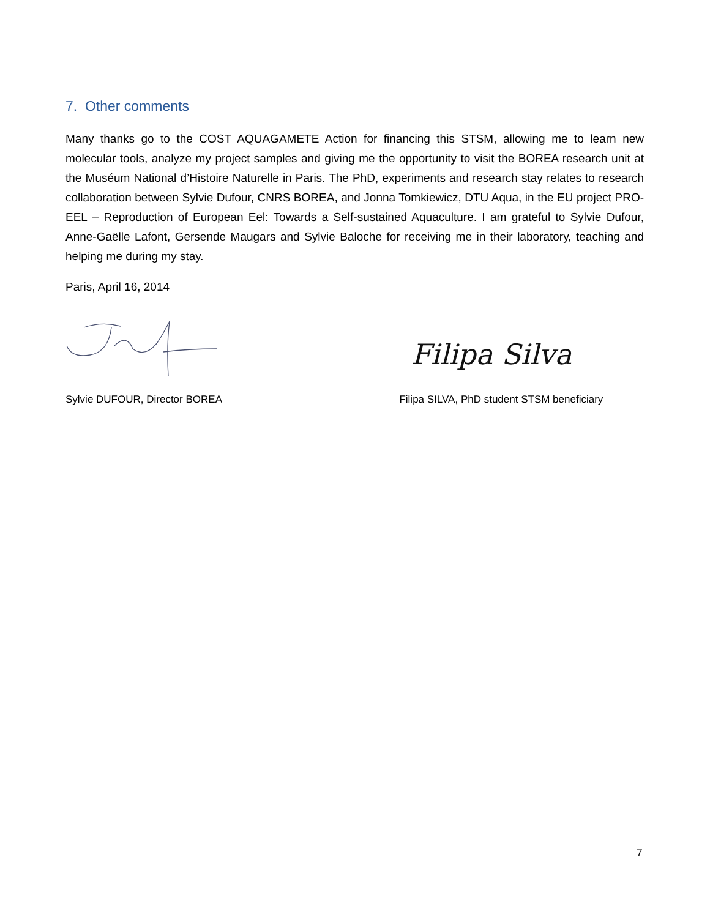7. Other comments
Many thanks go to the COST AQUAGAMETE Action for financing this STSM, allowing me to learn new molecular tools, analyze my project samples and giving me the opportunity to visit the BOREA research unit at the Muséum National d’Histoire Naturelle in Paris. The PhD, experiments and research stay relates to research collaboration between Sylvie Dufour, CNRS BOREA, and Jonna Tomkiewicz, DTU Aqua, in the EU project PRO-EEL – Reproduction of European Eel: Towards a Self-sustained Aquaculture. I am grateful to Sylvie Dufour, Anne-Gaëlle Lafont, Gersende Maugars and Sylvie Baloche for receiving me in their laboratory, teaching and helping me during my stay.
Paris, April 16, 2014
Sylvie DUFOUR, Director BOREA
Filipa Silva
Filipa SILVA, PhD student STSM beneficiary
7